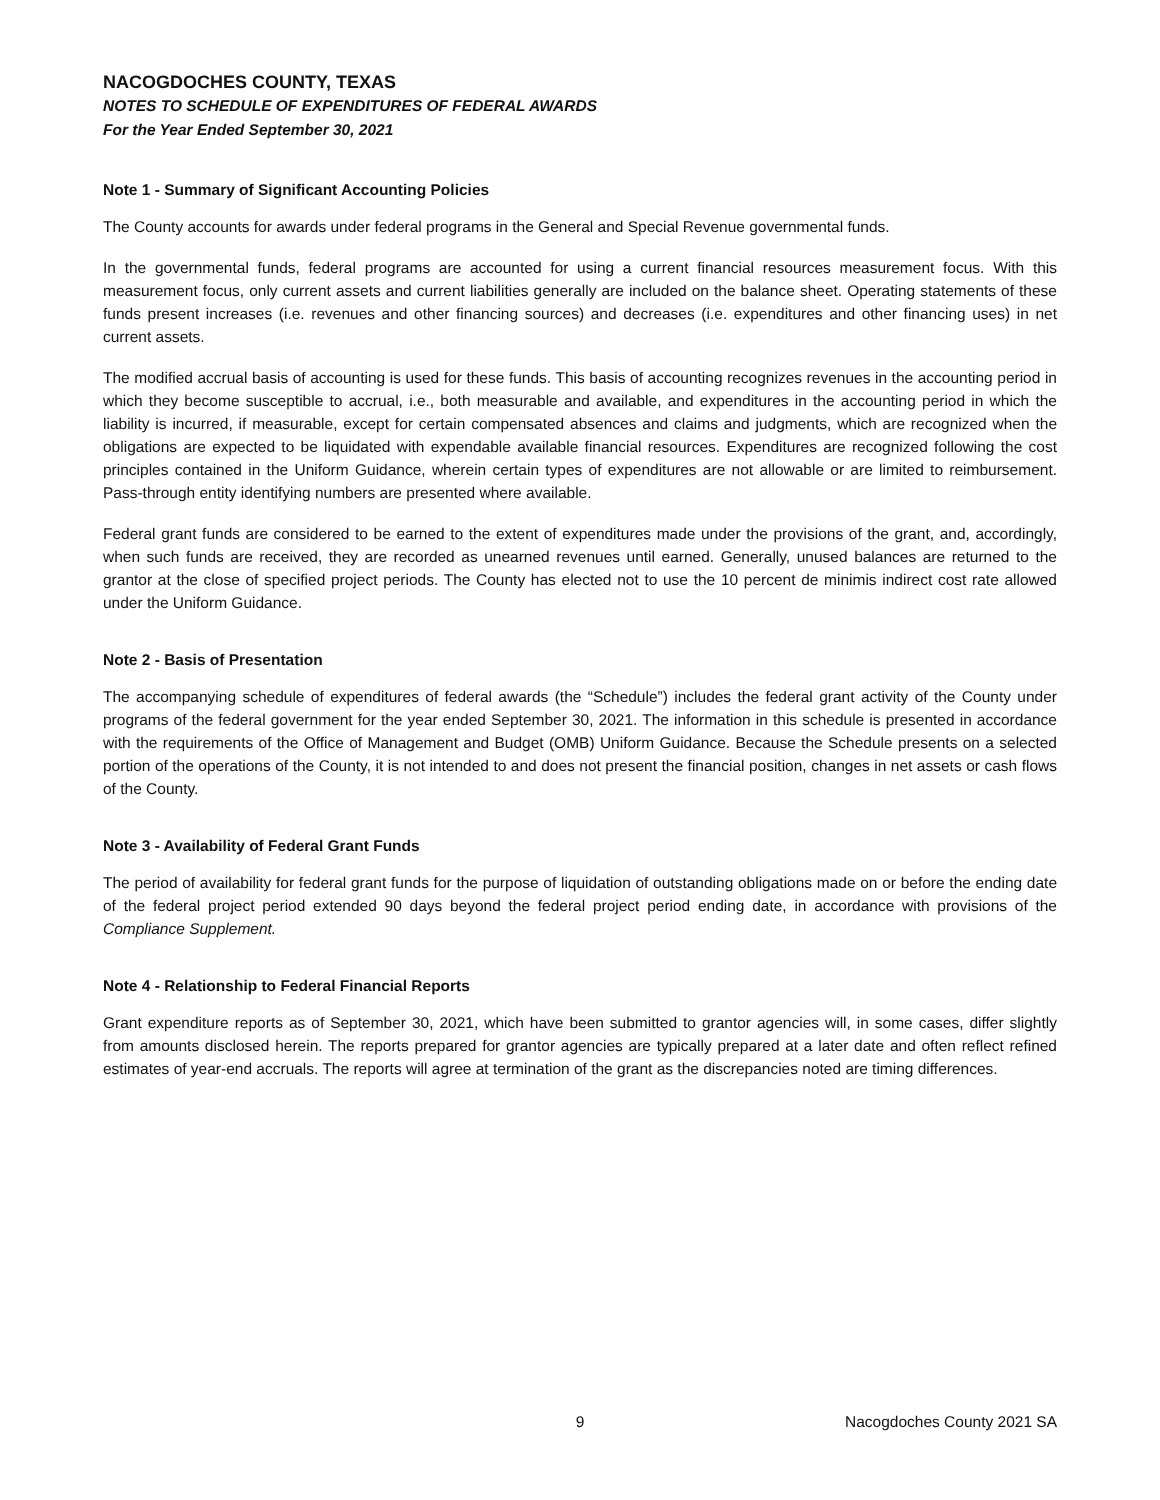NACOGDOCHES COUNTY, TEXAS
NOTES TO SCHEDULE OF EXPENDITURES OF FEDERAL AWARDS
For the Year Ended September 30, 2021
Note 1 - Summary of Significant Accounting Policies
The County accounts for awards under federal programs in the General and Special Revenue governmental funds.
In the governmental funds, federal programs are accounted for using a current financial resources measurement focus. With this measurement focus, only current assets and current liabilities generally are included on the balance sheet. Operating statements of these funds present increases (i.e. revenues and other financing sources) and decreases (i.e. expenditures and other financing uses) in net current assets.
The modified accrual basis of accounting is used for these funds. This basis of accounting recognizes revenues in the accounting period in which they become susceptible to accrual, i.e., both measurable and available, and expenditures in the accounting period in which the liability is incurred, if measurable, except for certain compensated absences and claims and judgments, which are recognized when the obligations are expected to be liquidated with expendable available financial resources. Expenditures are recognized following the cost principles contained in the Uniform Guidance, wherein certain types of expenditures are not allowable or are limited to reimbursement. Pass-through entity identifying numbers are presented where available.
Federal grant funds are considered to be earned to the extent of expenditures made under the provisions of the grant, and, accordingly, when such funds are received, they are recorded as unearned revenues until earned. Generally, unused balances are returned to the grantor at the close of specified project periods. The County has elected not to use the 10 percent de minimis indirect cost rate allowed under the Uniform Guidance.
Note 2 - Basis of Presentation
The accompanying schedule of expenditures of federal awards (the “Schedule”) includes the federal grant activity of the County under programs of the federal government for the year ended September 30, 2021. The information in this schedule is presented in accordance with the requirements of the Office of Management and Budget (OMB) Uniform Guidance. Because the Schedule presents on a selected portion of the operations of the County, it is not intended to and does not present the financial position, changes in net assets or cash flows of the County.
Note 3 - Availability of Federal Grant Funds
The period of availability for federal grant funds for the purpose of liquidation of outstanding obligations made on or before the ending date of the federal project period extended 90 days beyond the federal project period ending date, in accordance with provisions of the Compliance Supplement.
Note 4 - Relationship to Federal Financial Reports
Grant expenditure reports as of September 30, 2021, which have been submitted to grantor agencies will, in some cases, differ slightly from amounts disclosed herein. The reports prepared for grantor agencies are typically prepared at a later date and often reflect refined estimates of year-end accruals. The reports will agree at termination of the grant as the discrepancies noted are timing differences.
9 Nacogdoches County 2021 SA